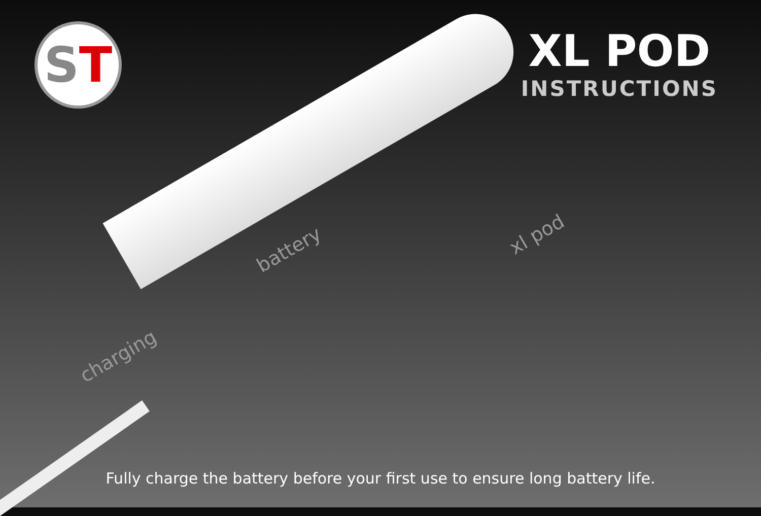ST
XL POD
INSTRUCTIONS
charging
battery
xl pod
Fully charge the battery before your first use to ensure long battery life.